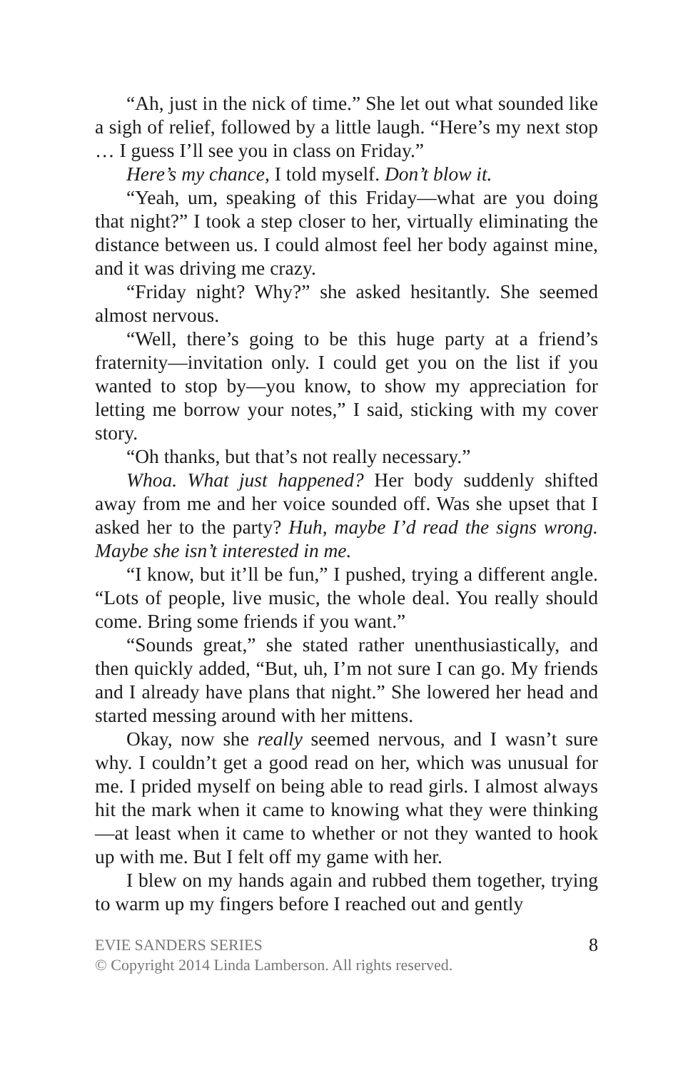“Ah, just in the nick of time.” She let out what sounded like a sigh of relief, followed by a little laugh. “Here’s my next stop … I guess I’ll see you in class on Friday.”
Here’s my chance, I told myself. Don’t blow it.
“Yeah, um, speaking of this Friday—what are you doing that night?” I took a step closer to her, virtually eliminating the distance between us. I could almost feel her body against mine, and it was driving me crazy.
“Friday night? Why?” she asked hesitantly. She seemed almost nervous.
“Well, there’s going to be this huge party at a friend’s fraternity—invitation only. I could get you on the list if you wanted to stop by—you know, to show my appreciation for letting me borrow your notes,” I said, sticking with my cover story.
“Oh thanks, but that’s not really necessary.”
Whoa. What just happened? Her body suddenly shifted away from me and her voice sounded off. Was she upset that I asked her to the party? Huh, maybe I’d read the signs wrong. Maybe she isn’t interested in me.
“I know, but it’ll be fun,” I pushed, trying a different angle. “Lots of people, live music, the whole deal. You really should come. Bring some friends if you want.”
“Sounds great,” she stated rather unenthusiastically, and then quickly added, “But, uh, I’m not sure I can go. My friends and I already have plans that night.” She lowered her head and started messing around with her mittens.
Okay, now she really seemed nervous, and I wasn’t sure why. I couldn’t get a good read on her, which was unusual for me. I prided myself on being able to read girls. I almost always hit the mark when it came to knowing what they were thinking—at least when it came to whether or not they wanted to hook up with me. But I felt off my game with her.
I blew on my hands again and rubbed them together, trying to warm up my fingers before I reached out and gently
EVIE SANDERS SERIES
© Copyright 2014 Linda Lamberson. All rights reserved.
8